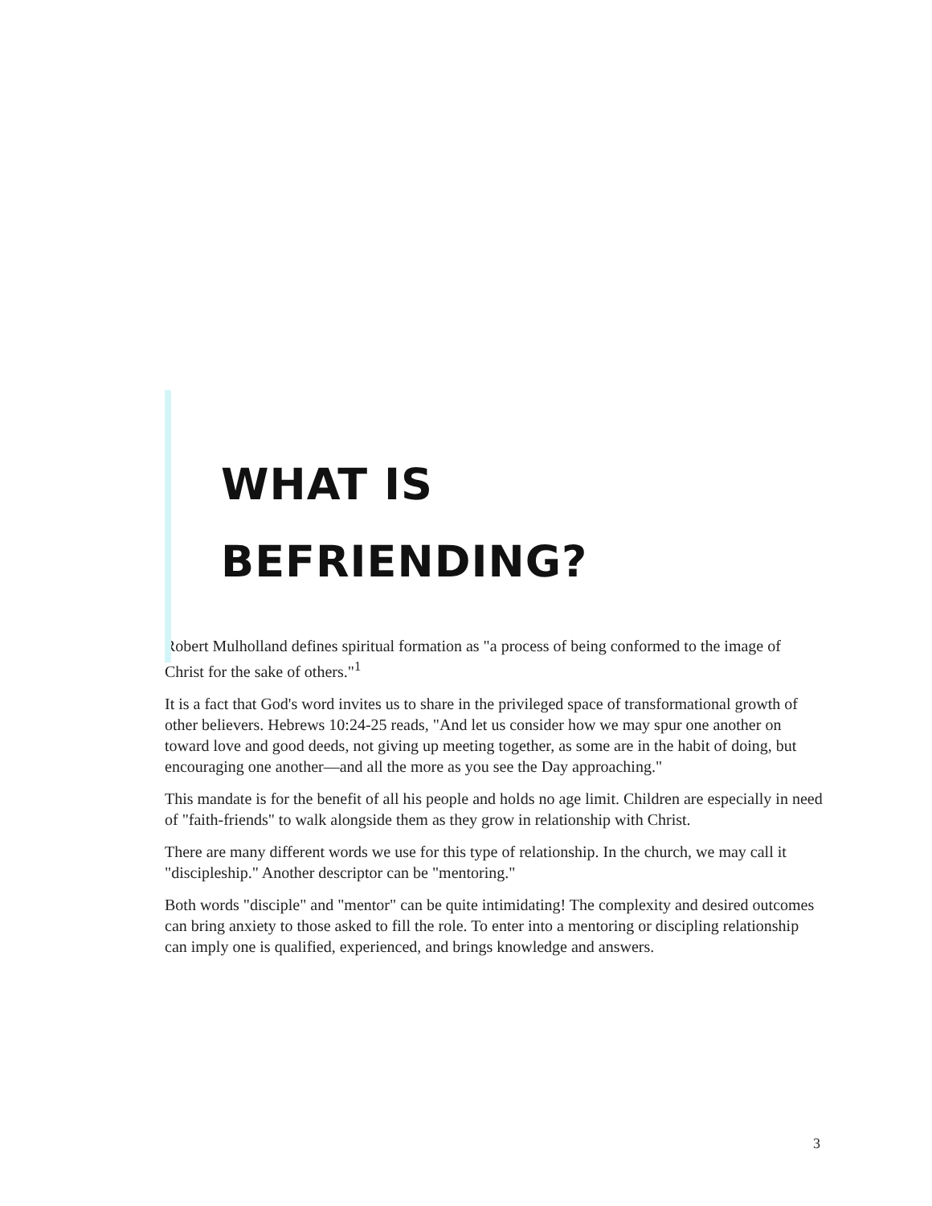WHAT IS
BEFRIENDING?
Robert Mulholland defines spiritual formation as "a process of being conformed to the image of Christ for the sake of others."<sup>1</sup>
It is a fact that God's word invites us to share in the privileged space of transformational growth of other believers. Hebrews 10:24-25 reads, "And let us consider how we may spur one another on toward love and good deeds, not giving up meeting together, as some are in the habit of doing, but encouraging one another—and all the more as you see the Day approaching."
This mandate is for the benefit of all his people and holds no age limit. Children are especially in need of "faith-friends" to walk alongside them as they grow in relationship with Christ.
There are many different words we use for this type of relationship. In the church, we may call it "discipleship." Another descriptor can be "mentoring."
Both words "disciple" and "mentor" can be quite intimidating! The complexity and desired outcomes can bring anxiety to those asked to fill the role. To enter into a mentoring or discipling relationship can imply one is qualified, experienced, and brings knowledge and answers.
3